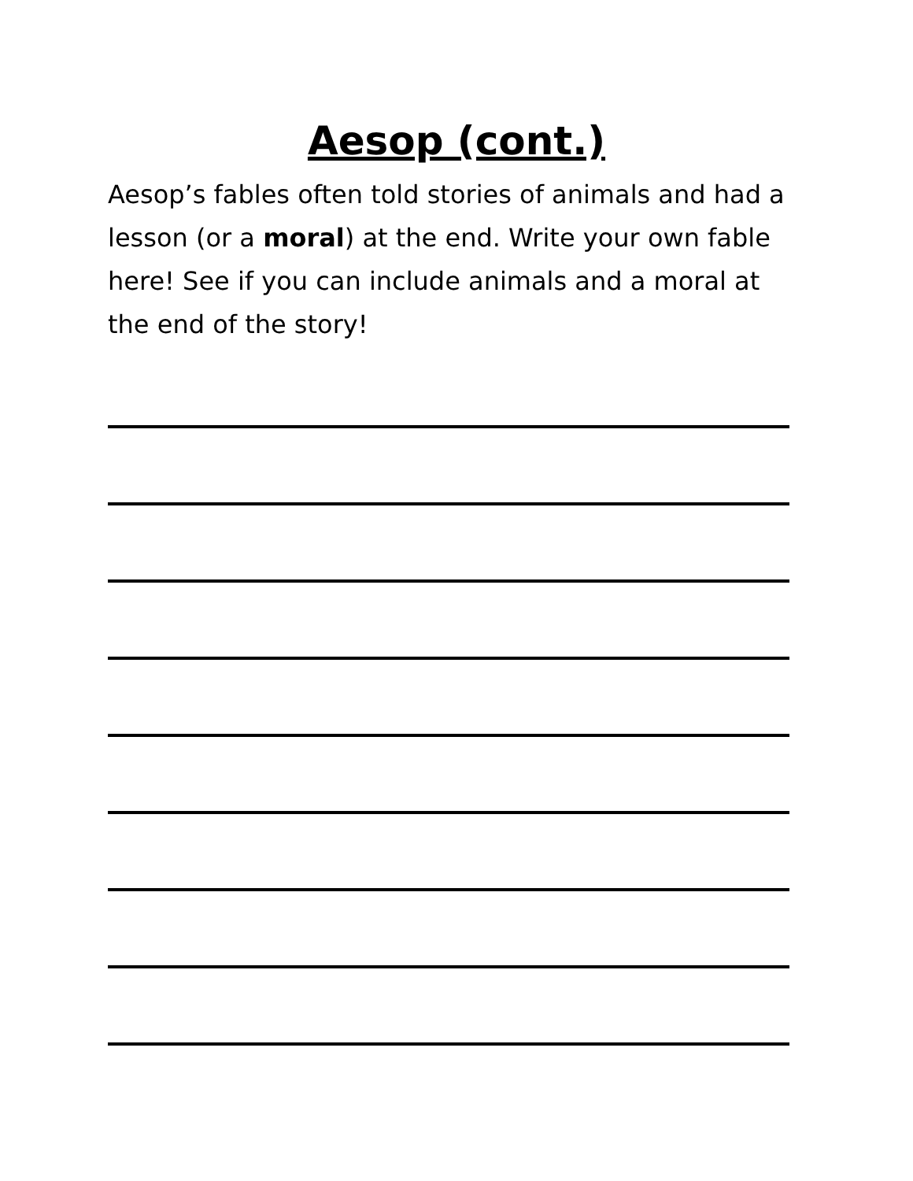Aesop (cont.)
Aesop’s fables often told stories of animals and had a lesson (or a moral) at the end. Write your own fable here! See if you can include animals and a moral at the end of the story!